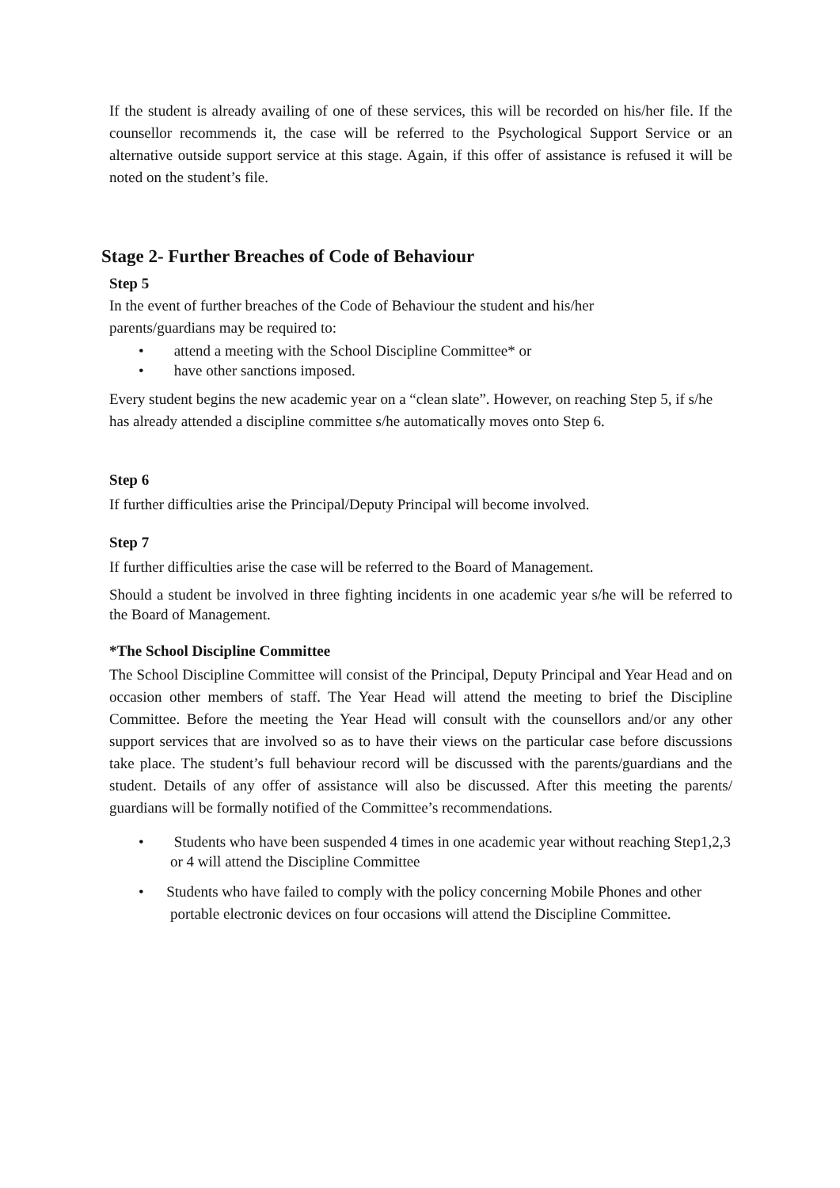If the student is already availing of one of these services, this will be recorded on his/her file. If the counsellor recommends it, the case will be referred to the Psychological Support Service or an alternative outside support service at this stage. Again, if this offer of assistance is refused it will be noted on the student’s file.
Stage 2- Further Breaches of Code of Behaviour
Step 5
In the event of further breaches of the Code of Behaviour the student and his/her
parents/guardians may be required to:
• attend a meeting with the School Discipline Committee* or
• have other sanctions imposed.
Every student begins the new academic year on a “clean slate”. However, on reaching Step 5, if s/he has already attended a discipline committee s/he automatically moves onto Step 6.
Step 6
If further difficulties arise the Principal/Deputy Principal will become involved.
Step 7
If further difficulties arise the case will be referred to the Board of Management.
Should a student be involved in three fighting incidents in one academic year s/he will be referred to the Board of Management.
*The School Discipline Committee
The School Discipline Committee will consist of the Principal, Deputy Principal and Year Head and on occasion other members of staff. The Year Head will attend the meeting to brief the Discipline Committee. Before the meeting the Year Head will consult with the counsellors and/or any other support services that are involved so as to have their views on the particular case before discussions take place. The student’s full behaviour record will be discussed with the parents/guardians and the student. Details of any offer of assistance will also be discussed. After this meeting the parents/ guardians will be formally notified of the Committee’s recommendations.
• Students who have been suspended 4 times in one academic year without reaching Step1,2,3 or 4 will attend the Discipline Committee
• Students who have failed to comply with the policy concerning Mobile Phones and other portable electronic devices on four occasions will attend the Discipline Committee.